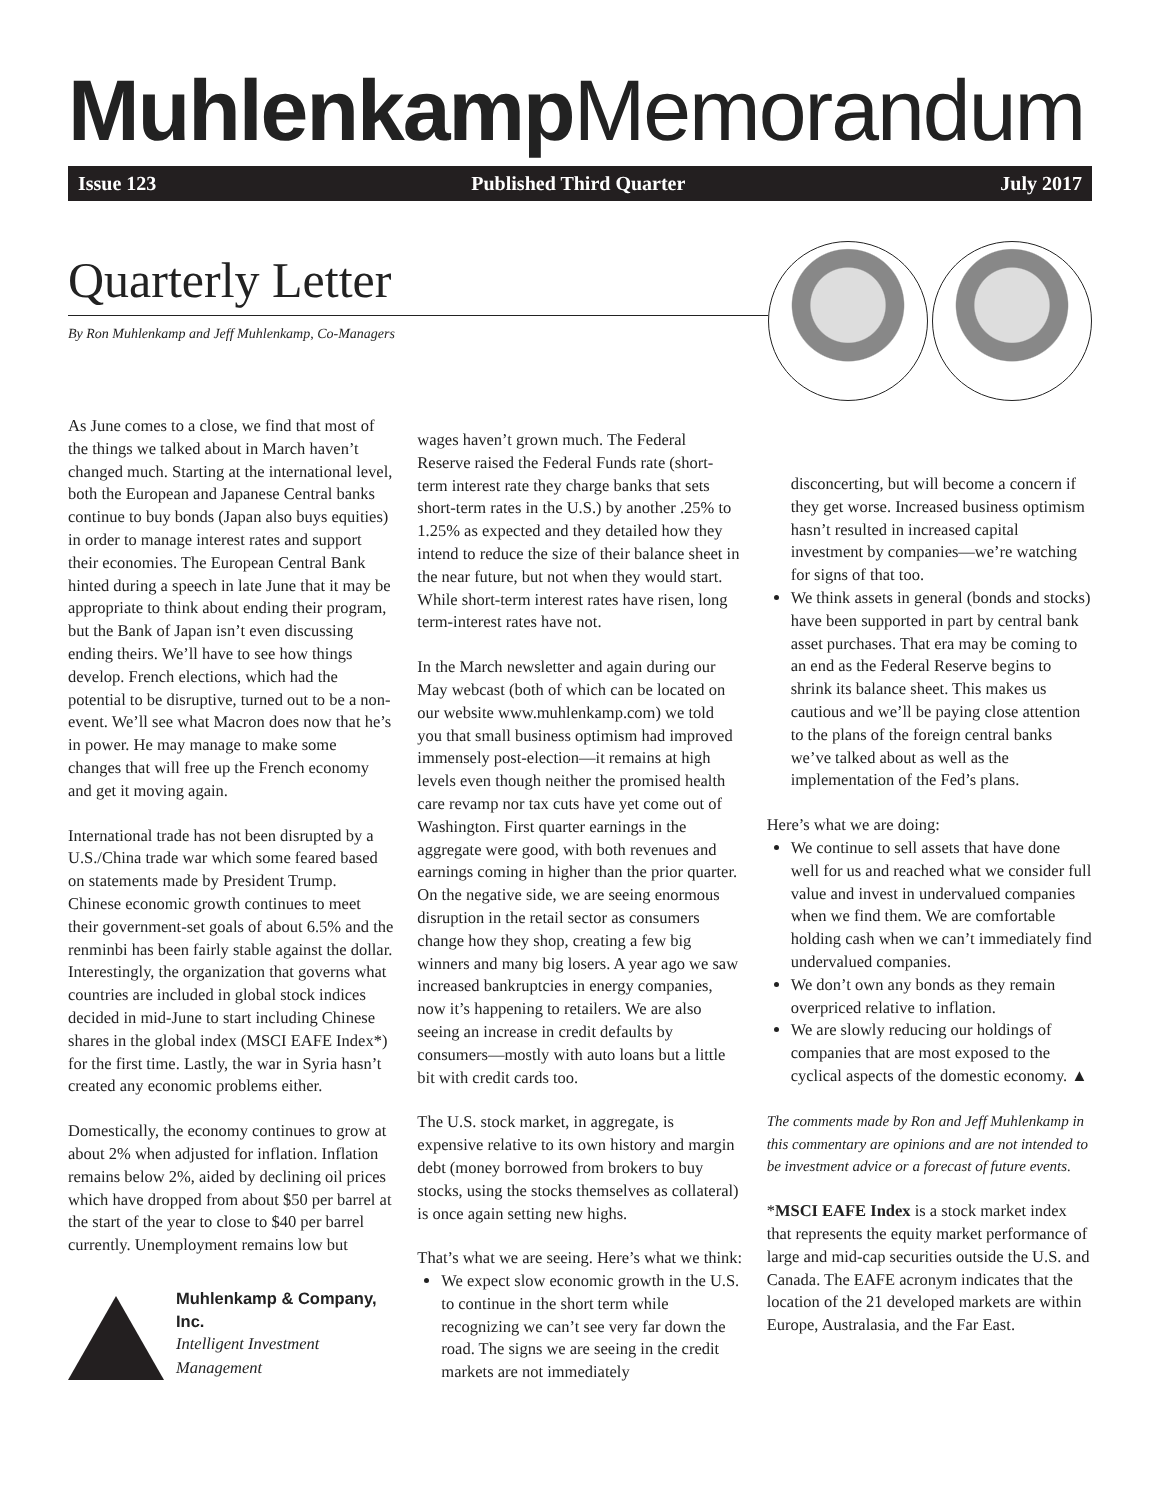Muhlenkamp Memorandum
Issue 123 Published Third Quarter July 2017
Quarterly Letter
By Ron Muhlenkamp and Jeff Muhlenkamp, Co-Managers
As June comes to a close, we find that most of the things we talked about in March haven’t changed much. Starting at the international level, both the European and Japanese Central banks continue to buy bonds (Japan also buys equities) in order to manage interest rates and support their economies. The European Central Bank hinted during a speech in late June that it may be appropriate to think about ending their program, but the Bank of Japan isn’t even discussing ending theirs. We’ll have to see how things develop. French elections, which had the potential to be disruptive, turned out to be a non-event. We’ll see what Macron does now that he’s in power. He may manage to make some changes that will free up the French economy and get it moving again.
International trade has not been disrupted by a U.S./China trade war which some feared based on statements made by President Trump. Chinese economic growth continues to meet their government-set goals of about 6.5% and the renminbi has been fairly stable against the dollar. Interestingly, the organization that governs what countries are included in global stock indices decided in mid-June to start including Chinese shares in the global index (MSCI EAFE Index*) for the first time. Lastly, the war in Syria hasn’t created any economic problems either.
Domestically, the economy continues to grow at about 2% when adjusted for inflation. Inflation remains below 2%, aided by declining oil prices which have dropped from about $50 per barrel at the start of the year to close to $40 per barrel currently. Unemployment remains low but
Muhlenkamp & Company, Inc.
Intelligent Investment Management
wages haven’t grown much. The Federal Reserve raised the Federal Funds rate (short-term interest rate they charge banks that sets short-term rates in the U.S.) by another .25% to 1.25% as expected and they detailed how they intend to reduce the size of their balance sheet in the near future, but not when they would start. While short-term interest rates have risen, long term-interest rates have not.
In the March newsletter and again during our May webcast (both of which can be located on our website www.muhlenkamp.com) we told you that small business optimism had improved immensely post-election—it remains at high levels even though neither the promised health care revamp nor tax cuts have yet come out of Washington. First quarter earnings in the aggregate were good, with both revenues and earnings coming in higher than the prior quarter. On the negative side, we are seeing enormous disruption in the retail sector as consumers change how they shop, creating a few big winners and many big losers. A year ago we saw increased bankruptcies in energy companies, now it’s happening to retailers. We are also seeing an increase in credit defaults by consumers—mostly with auto loans but a little bit with credit cards too.
The U.S. stock market, in aggregate, is expensive relative to its own history and margin debt (money borrowed from brokers to buy stocks, using the stocks themselves as collateral) is once again setting new highs.
That’s what we are seeing. Here’s what we think:
We expect slow economic growth in the U.S. to continue in the short term while recognizing we can’t see very far down the road. The signs we are seeing in the credit markets are not immediately
disconcerting, but will become a concern if they get worse. Increased business optimism hasn’t resulted in increased capital investment by companies—we’re watching for signs of that too.
We think assets in general (bonds and stocks) have been supported in part by central bank asset purchases. That era may be coming to an end as the Federal Reserve begins to shrink its balance sheet. This makes us cautious and we’ll be paying close attention to the plans of the foreign central banks we’ve talked about as well as the implementation of the Fed’s plans.
Here’s what we are doing:
We continue to sell assets that have done well for us and reached what we consider full value and invest in undervalued companies when we find them. We are comfortable holding cash when we can’t immediately find undervalued companies.
We don’t own any bonds as they remain overpriced relative to inflation.
We are slowly reducing our holdings of companies that are most exposed to the cyclical aspects of the domestic economy. ▲
The comments made by Ron and Jeff Muhlenkamp in this commentary are opinions and are not intended to be investment advice or a forecast of future events.
*MSCI EAFE Index is a stock market index that represents the equity market performance of large and mid-cap securities outside the U.S. and Canada. The EAFE acronym indicates that the location of the 21 developed markets are within Europe, Australasia, and the Far East.